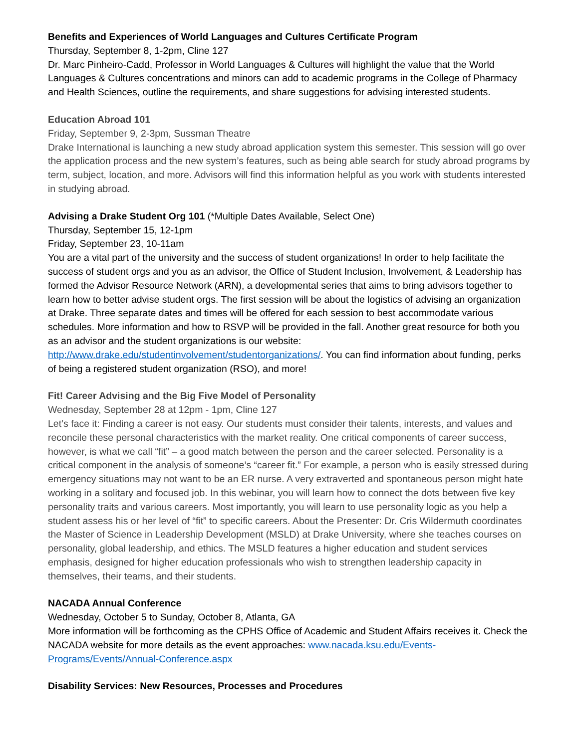Benefits and Experiences of World Languages and Cultures Certificate Program
Thursday, September 8, 1-2pm, Cline 127
Dr. Marc Pinheiro-Cadd, Professor in World Languages & Cultures will highlight the value that the World Languages & Cultures concentrations and minors can add to academic programs in the College of Pharmacy and Health Sciences, outline the requirements, and share suggestions for advising interested students.
Education Abroad 101
Friday, September 9, 2-3pm, Sussman Theatre
Drake International is launching a new study abroad application system this semester. This session will go over the application process and the new system’s features, such as being able search for study abroad programs by term, subject, location, and more. Advisors will find this information helpful as you work with students interested in studying abroad.
Advising a Drake Student Org 101 (*Multiple Dates Available, Select One)
Thursday, September 15, 12-1pm
Friday, September 23, 10-11am
You are a vital part of the university and the success of student organizations! In order to help facilitate the success of student orgs and you as an advisor, the Office of Student Inclusion, Involvement, & Leadership has formed the Advisor Resource Network (ARN), a developmental series that aims to bring advisors together to learn how to better advise student orgs. The first session will be about the logistics of advising an organization at Drake. Three separate dates and times will be offered for each session to best accommodate various schedules. More information and how to RSVP will be provided in the fall. Another great resource for both you as an advisor and the student organizations is our website: http://www.drake.edu/studentinvolvement/studentorganizations/. You can find information about funding, perks of being a registered student organization (RSO), and more!
Fit! Career Advising and the Big Five Model of Personality
Wednesday, September 28 at 12pm - 1pm, Cline 127
Let’s face it: Finding a career is not easy. Our students must consider their talents, interests, and values and reconcile these personal characteristics with the market reality. One critical components of career success, however, is what we call “fit” – a good match between the person and the career selected. Personality is a critical component in the analysis of someone’s “career fit.” For example, a person who is easily stressed during emergency situations may not want to be an ER nurse. A very extraverted and spontaneous person might hate working in a solitary and focused job. In this webinar, you will learn how to connect the dots between five key personality traits and various careers. Most importantly, you will learn to use personality logic as you help a student assess his or her level of “fit” to specific careers. About the Presenter: Dr. Cris Wildermuth coordinates the Master of Science in Leadership Development (MSLD) at Drake University, where she teaches courses on personality, global leadership, and ethics. The MSLD features a higher education and student services emphasis, designed for higher education professionals who wish to strengthen leadership capacity in themselves, their teams, and their students.
NACADA Annual Conference
Wednesday, October 5 to Sunday, October 8, Atlanta, GA
More information will be forthcoming as the CPHS Office of Academic and Student Affairs receives it. Check the NACADA website for more details as the event approaches: www.nacada.ksu.edu/Events-Programs/Events/Annual-Conference.aspx
Disability Services: New Resources, Processes and Procedures